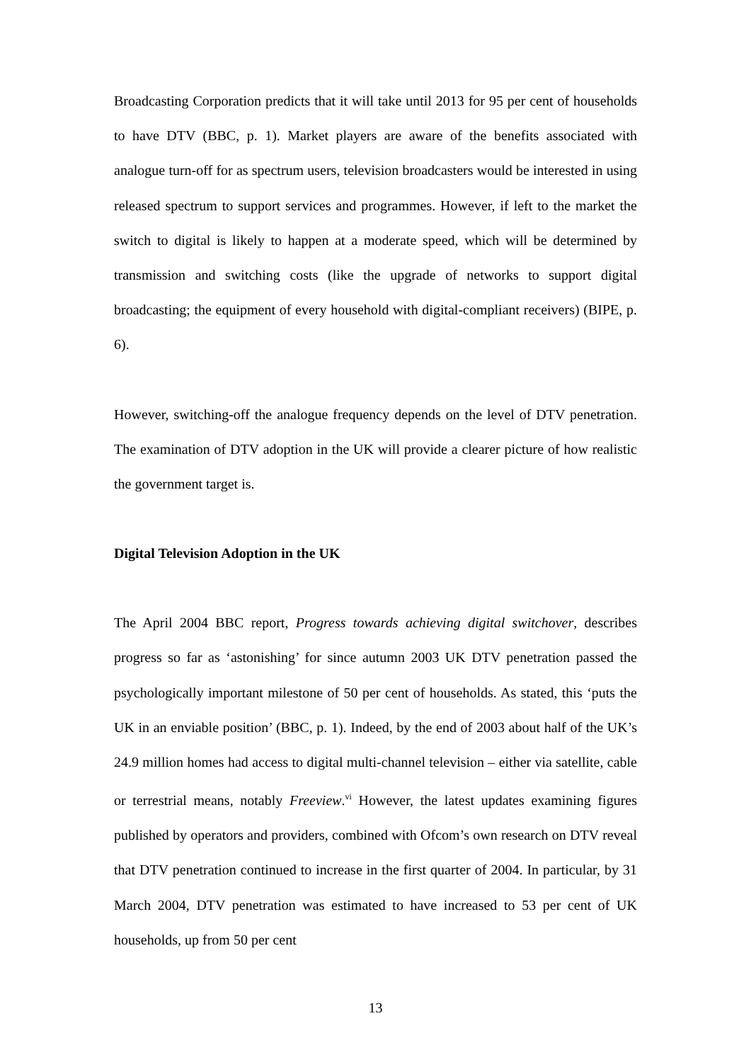Broadcasting Corporation predicts that it will take until 2013 for 95 per cent of households to have DTV (BBC, p. 1). Market players are aware of the benefits associated with analogue turn-off for as spectrum users, television broadcasters would be interested in using released spectrum to support services and programmes. However, if left to the market the switch to digital is likely to happen at a moderate speed, which will be determined by transmission and switching costs (like the upgrade of networks to support digital broadcasting; the equipment of every household with digital-compliant receivers) (BIPE, p. 6).
However, switching-off the analogue frequency depends on the level of DTV penetration. The examination of DTV adoption in the UK will provide a clearer picture of how realistic the government target is.
Digital Television Adoption in the UK
The April 2004 BBC report, Progress towards achieving digital switchover, describes progress so far as ‘astonishing’ for since autumn 2003 UK DTV penetration passed the psychologically important milestone of 50 per cent of households. As stated, this ‘puts the UK in an enviable position’ (BBC, p. 1). Indeed, by the end of 2003 about half of the UK’s 24.9 million homes had access to digital multi-channel television – either via satellite, cable or terrestrial means, notably Freeview.<sup>vi</sup> However, the latest updates examining figures published by operators and providers, combined with Ofcom’s own research on DTV reveal that DTV penetration continued to increase in the first quarter of 2004. In particular, by 31 March 2004, DTV penetration was estimated to have increased to 53 per cent of UK households, up from 50 per cent
13